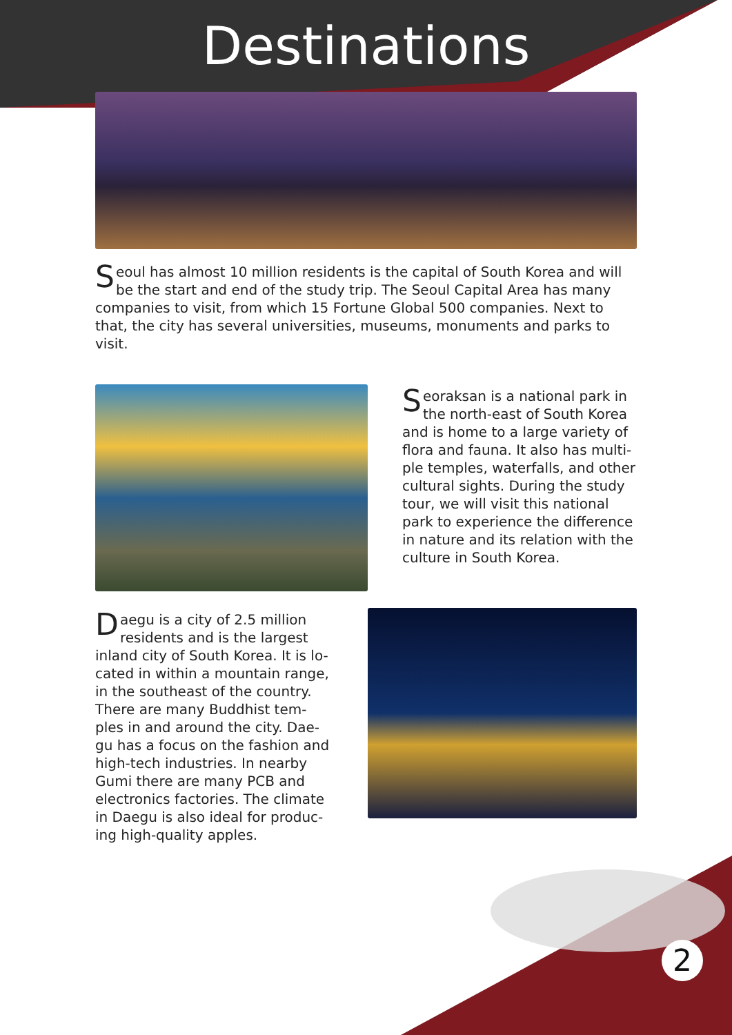Destinations
Seoul has almost 10 million residents is the capital of South Korea and will be the start and end of the study trip. The Seoul Capital Area has many companies to visit, from which 15 Fortune Global 500 companies. Next to that, the city has several universities, museums, monuments and parks to visit.
Seoraksan is a national park in the north-east of South Korea and is home to a large variety of flora and fauna. It also has multi-ple temples, waterfalls, and other cultural sights. During the study tour, we will visit this national park to experience the difference in nature and its relation with the culture in South Korea.
Daegu is a city of 2.5 million residents and is the largest inland city of South Korea. It is lo-cated in within a mountain range, in the southeast of the country. There are many Buddhist tem-ples in and around the city. Dae-gu has a focus on the fashion and high-tech industries. In nearby Gumi there are many PCB and electronics factories. The climate in Daegu is also ideal for produc-ing high-quality apples.
2